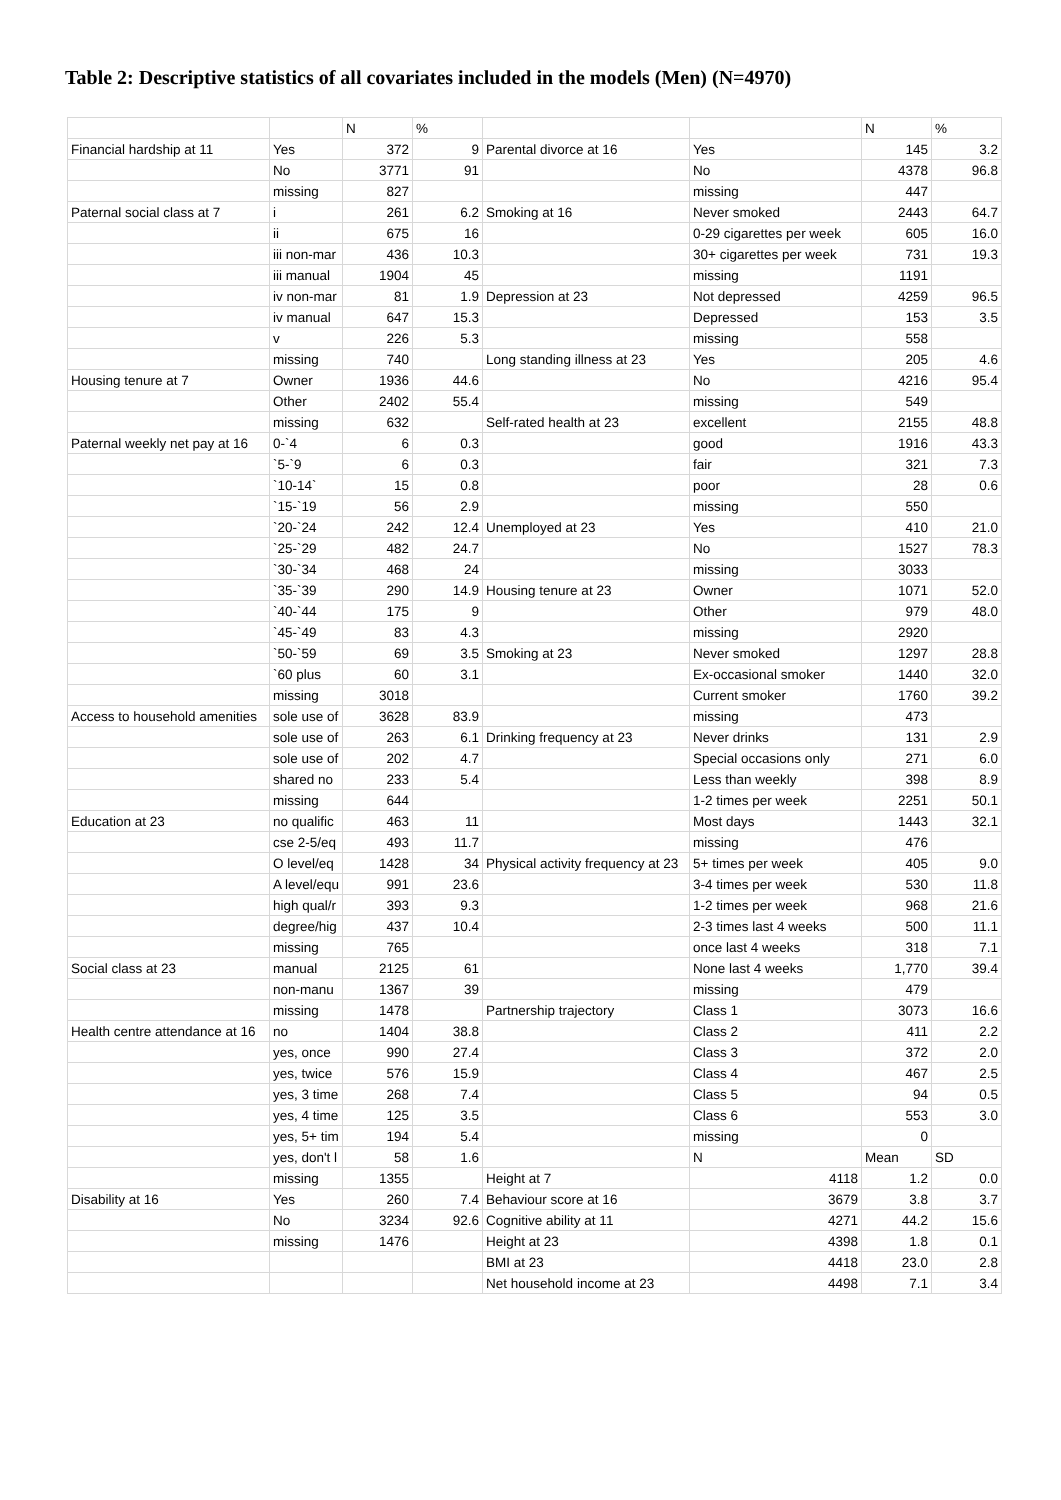Table 2: Descriptive statistics of all covariates included in the models (Men) (N=4970)
| | | N | % | | | N | % |
| --- | --- | --- | --- | --- | --- | --- | --- |
| Financial hardship at 11 | Yes | 372 | 9 | Parental divorce at 16 | Yes | 145 | 3.2 |
| | No | 3771 | 91 | | No | 4378 | 96.8 |
| | missing | 827 | | | missing | 447 | |
| Paternal social class at 7 | i | 261 | 6.2 | Smoking at 16 | Never smoked | 2443 | 64.7 |
| | ii | 675 | 16 | | 0-29 cigarettes per week | 605 | 16.0 |
| | iii non-mar | 436 | 10.3 | | 30+ cigarettes per week | 731 | 19.3 |
| | iii manual | 1904 | 45 | | missing | 1191 | |
| | iv non-mar | 81 | 1.9 | Depression at 23 | Not depressed | 4259 | 96.5 |
| | iv manual | 647 | 15.3 | | Depressed | 153 | 3.5 |
| | v | 226 | 5.3 | | missing | 558 | |
| | missing | 740 | | Long standing illness at 23 | Yes | 205 | 4.6 |
| Housing tenure at 7 | Owner | 1936 | 44.6 | | No | 4216 | 95.4 |
| | Other | 2402 | 55.4 | | missing | 549 | |
| | missing | 632 | | Self-rated health at 23 | excellent | 2155 | 48.8 |
| Paternal weekly net pay at 16 | 0-`4 | 6 | 0.3 | | good | 1916 | 43.3 |
| | `5-`9 | 6 | 0.3 | | fair | 321 | 7.3 |
| | `10-14` | 15 | 0.8 | | poor | 28 | 0.6 |
| | `15-`19 | 56 | 2.9 | | missing | 550 | |
| | `20-`24 | 242 | 12.4 | Unemployed at 23 | Yes | 410 | 21.0 |
| | `25-`29 | 482 | 24.7 | | No | 1527 | 78.3 |
| | `30-`34 | 468 | 24 | | missing | 3033 | |
| | `35-`39 | 290 | 14.9 | Housing tenure at 23 | Owner | 1071 | 52.0 |
| | `40-`44 | 175 | 9 | | Other | 979 | 48.0 |
| | `45-`49 | 83 | 4.3 | | missing | 2920 | |
| | `50-`59 | 69 | 3.5 | Smoking at 23 | Never smoked | 1297 | 28.8 |
| | `60 plus | 60 | 3.1 | | Ex-occasional smoker | 1440 | 32.0 |
| | missing | 3018 | | | Current smoker | 1760 | 39.2 |
| Access to household amenities | sole use of | 3628 | 83.9 | | missing | 473 | |
| | sole use of | 263 | 6.1 | Drinking frequency at 23 | Never drinks | 131 | 2.9 |
| | sole use of | 202 | 4.7 | | Special occasions only | 271 | 6.0 |
| | shared no | 233 | 5.4 | | Less than weekly | 398 | 8.9 |
| | missing | 644 | | | 1-2 times per week | 2251 | 50.1 |
| Education at 23 | no qualific | 463 | 11 | | Most days | 1443 | 32.1 |
| | cse 2-5/eq | 493 | 11.7 | | missing | 476 | |
| | O level/eq | 1428 | 34 | Physical activity frequency at 23 | 5+ times per week | 405 | 9.0 |
| | A level/equ | 991 | 23.6 | | 3-4 times per week | 530 | 11.8 |
| | high qual/r | 393 | 9.3 | | 1-2 times per week | 968 | 21.6 |
| | degree/hig | 437 | 10.4 | | 2-3 times last 4 weeks | 500 | 11.1 |
| | missing | 765 | | | once last 4 weeks | 318 | 7.1 |
| Social class at 23 | manual | 2125 | 61 | | None last 4 weeks | 1,770 | 39.4 |
| | non-manu | 1367 | 39 | | missing | 479 | |
| | missing | 1478 | | Partnership trajectory | Class 1 | 3073 | 16.6 |
| Health centre attendance at 16 | no | 1404 | 38.8 | | Class 2 | 411 | 2.2 |
| | yes, once | 990 | 27.4 | | Class 3 | 372 | 2.0 |
| | yes, twice | 576 | 15.9 | | Class 4 | 467 | 2.5 |
| | yes, 3 time | 268 | 7.4 | | Class 5 | 94 | 0.5 |
| | yes, 4 time | 125 | 3.5 | | Class 6 | 553 | 3.0 |
| | yes, 5+ tim | 194 | 5.4 | | missing | 0 | |
| | yes, don't l | 58 | 1.6 | | N | Mean | SD |
| | missing | 1355 | | Height at 7 | 4118 | 1.2 | 0.0 |
| Disability at 16 | Yes | 260 | 7.4 | Behaviour score at 16 | 3679 | 3.8 | 3.7 |
| | No | 3234 | 92.6 | Cognitive ability at 11 | 4271 | 44.2 | 15.6 |
| | missing | 1476 | | Height at 23 | 4398 | 1.8 | 0.1 |
| | | | | BMI at 23 | 4418 | 23.0 | 2.8 |
| | | | | Net household income at 23 | 4498 | 7.1 | 3.4 |